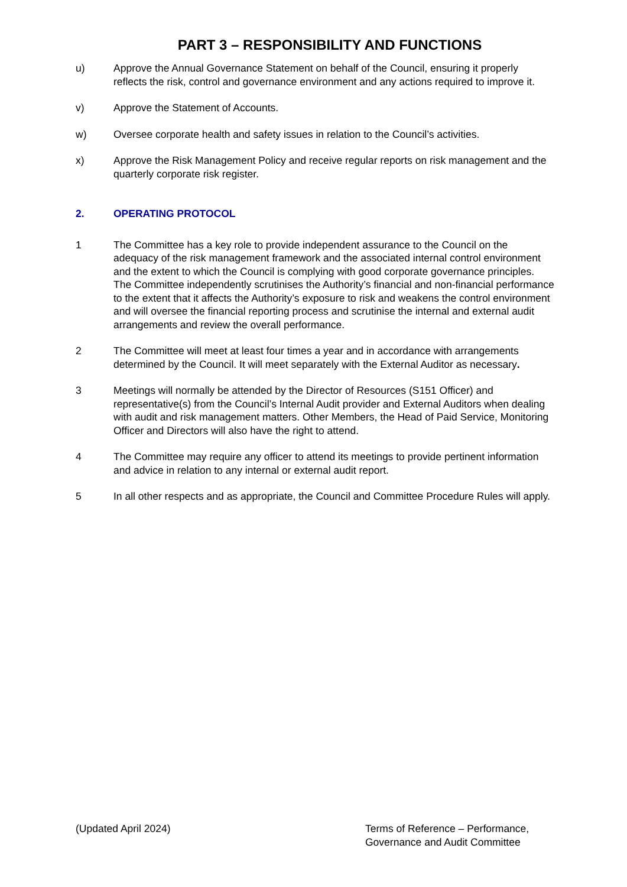PART 3 – RESPONSIBILITY AND FUNCTIONS
u) Approve the Annual Governance Statement on behalf of the Council, ensuring it properly reflects the risk, control and governance environment and any actions required to improve it.
v) Approve the Statement of Accounts.
w) Oversee corporate health and safety issues in relation to the Council’s activities.
x) Approve the Risk Management Policy and receive regular reports on risk management and the quarterly corporate risk register.
2. OPERATING PROTOCOL
1 The Committee has a key role to provide independent assurance to the Council on the adequacy of the risk management framework and the associated internal control environment and the extent to which the Council is complying with good corporate governance principles. The Committee independently scrutinises the Authority’s financial and non-financial performance to the extent that it affects the Authority’s exposure to risk and weakens the control environment and will oversee the financial reporting process and scrutinise the internal and external audit arrangements and review the overall performance.
2 The Committee will meet at least four times a year and in accordance with arrangements determined by the Council. It will meet separately with the External Auditor as necessary.
3 Meetings will normally be attended by the Director of Resources (S151 Officer) and representative(s) from the Council’s Internal Audit provider and External Auditors when dealing with audit and risk management matters. Other Members, the Head of Paid Service, Monitoring Officer and Directors will also have the right to attend.
4 The Committee may require any officer to attend its meetings to provide pertinent information and advice in relation to any internal or external audit report.
5 In all other respects and as appropriate, the Council and Committee Procedure Rules will apply.
(Updated April 2024) Terms of Reference – Performance, Governance and Audit Committee